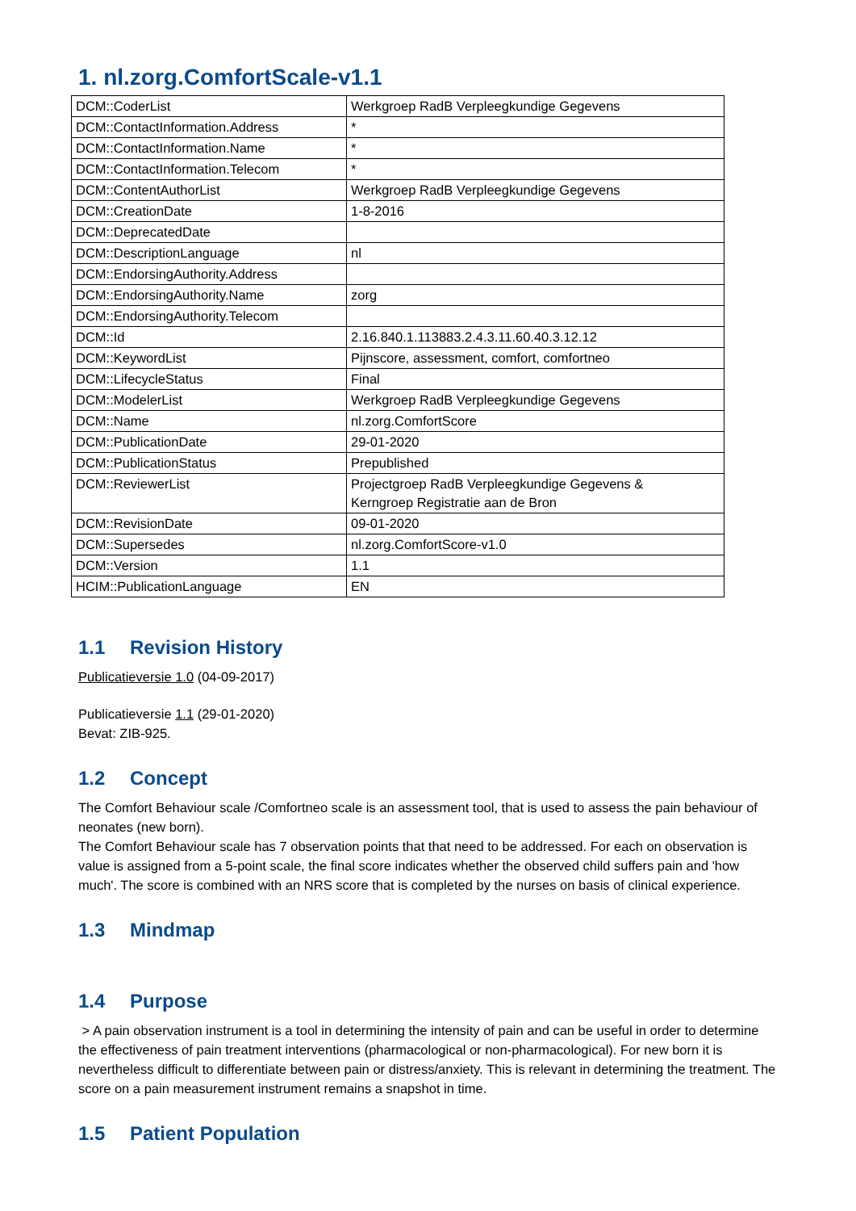1. nl.zorg.ComfortScale-v1.1
| DCM::CoderList | Werkgroep RadB Verpleegkundige Gegevens |
| DCM::ContactInformation.Address | * |
| DCM::ContactInformation.Name | * |
| DCM::ContactInformation.Telecom | * |
| DCM::ContentAuthorList | Werkgroep RadB Verpleegkundige Gegevens |
| DCM::CreationDate | 1-8-2016 |
| DCM::DeprecatedDate | |
| DCM::DescriptionLanguage | nl |
| DCM::EndorsingAuthority.Address | |
| DCM::EndorsingAuthority.Name | zorg |
| DCM::EndorsingAuthority.Telecom | |
| DCM::Id | 2.16.840.1.113883.2.4.3.11.60.40.3.12.12 |
| DCM::KeywordList | Pijnscore, assessment, comfort, comfortneo |
| DCM::LifecycleStatus | Final |
| DCM::ModelerList | Werkgroep RadB Verpleegkundige Gegevens |
| DCM::Name | nl.zorg.ComfortScore |
| DCM::PublicationDate | 29-01-2020 |
| DCM::PublicationStatus | Prepublished |
| DCM::ReviewerList | Projectgroep RadB Verpleegkundige Gegevens & Kerngroep Registratie aan de Bron |
| DCM::RevisionDate | 09-01-2020 |
| DCM::Supersedes | nl.zorg.ComfortScore-v1.0 |
| DCM::Version | 1.1 |
| HCIM::PublicationLanguage | EN |
1.1 Revision History
Publicatieversie 1.0 (04-09-2017)
Publicatieversie 1.1 (29-01-2020)
Bevat: ZIB-925.
1.2 Concept
The Comfort Behaviour scale /Comfortneo scale is an assessment tool, that is used to assess the pain behaviour of neonates (new born).
The Comfort Behaviour scale has 7 observation points that that need to be addressed. For each on observation is value is assigned from a 5-point scale, the final score indicates whether the observed child suffers pain and 'how much'. The score is combined with an NRS score that is completed by the nurses on basis of clinical experience.
1.3 Mindmap
1.4 Purpose
> A pain observation instrument is a tool in determining the intensity of pain and can be useful in order to determine the effectiveness of pain treatment interventions (pharmacological or non-pharmacological). For new born it is nevertheless difficult to differentiate between pain or distress/anxiety. This is relevant in determining the treatment. The score on a pain measurement instrument remains a snapshot in time.
1.5 Patient Population